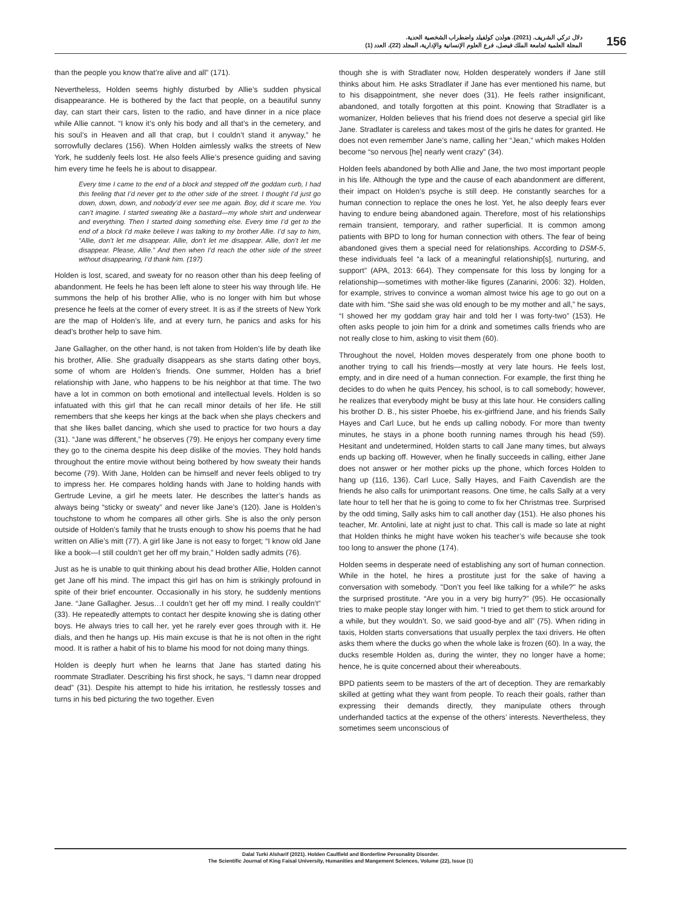دلال تركي الشريف. (2021). هولدن كولفيلد واضطراب الشخصية الحدية.
المجلة العلمية لجامعة الملك فيصل، فرع العلوم الإنسانية والإدارية، المجلد (22)، العدد (1)
156
than the people you know that’re alive and all” (171).
Nevertheless, Holden seems highly disturbed by Allie’s sudden physical disappearance. He is bothered by the fact that people, on a beautiful sunny day, can start their cars, listen to the radio, and have dinner in a nice place while Allie cannot. “I know it’s only his body and all that’s in the cemetery, and his soul’s in Heaven and all that crap, but I couldn’t stand it anyway,” he sorrowfully declares (156). When Holden aimlessly walks the streets of New York, he suddenly feels lost. He also feels Allie’s presence guiding and saving him every time he feels he is about to disappear.
Every time I came to the end of a block and stepped off the goddam curb, I had this feeling that I’d never get to the other side of the street. I thought I’d just go down, down, down, and nobody’d ever see me again. Boy, did it scare me. You can’t imagine. I started sweating like a bastard—my whole shirt and underwear and everything. Then I started doing something else. Every time I’d get to the end of a block I’d make believe I was talking to my brother Allie. I’d say to him, “Allie, don’t let me disappear. Allie, don’t let me disappear. Allie, don’t let me disappear. Please, Allie.” And then when I’d reach the other side of the street without disappearing, I’d thank him. (197)
Holden is lost, scared, and sweaty for no reason other than his deep feeling of abandonment. He feels he has been left alone to steer his way through life. He summons the help of his brother Allie, who is no longer with him but whose presence he feels at the corner of every street. It is as if the streets of New York are the map of Holden’s life, and at every turn, he panics and asks for his dead’s brother help to save him.
Jane Gallagher, on the other hand, is not taken from Holden’s life by death like his brother, Allie. She gradually disappears as she starts dating other boys, some of whom are Holden’s friends. One summer, Holden has a brief relationship with Jane, who happens to be his neighbor at that time. The two have a lot in common on both emotional and intellectual levels. Holden is so infatuated with this girl that he can recall minor details of her life. He still remembers that she keeps her kings at the back when she plays checkers and that she likes ballet dancing, which she used to practice for two hours a day (31). “Jane was different,” he observes (79). He enjoys her company every time they go to the cinema despite his deep dislike of the movies. They hold hands throughout the entire movie without being bothered by how sweaty their hands become (79). With Jane, Holden can be himself and never feels obliged to try to impress her. He compares holding hands with Jane to holding hands with Gertrude Levine, a girl he meets later. He describes the latter’s hands as always being “sticky or sweaty” and never like Jane’s (120). Jane is Holden’s touchstone to whom he compares all other girls. She is also the only person outside of Holden’s family that he trusts enough to show his poems that he had written on Allie’s mitt (77). A girl like Jane is not easy to forget; “I know old Jane like a book—I still couldn’t get her off my brain,” Holden sadly admits (76).
Just as he is unable to quit thinking about his dead brother Allie, Holden cannot get Jane off his mind. The impact this girl has on him is strikingly profound in spite of their brief encounter. Occasionally in his story, he suddenly mentions Jane. “Jane Gallagher. Jesus…I couldn’t get her off my mind. I really couldn’t” (33). He repeatedly attempts to contact her despite knowing she is dating other boys. He always tries to call her, yet he rarely ever goes through with it. He dials, and then he hangs up. His main excuse is that he is not often in the right mood. It is rather a habit of his to blame his mood for not doing many things.
Holden is deeply hurt when he learns that Jane has started dating his roommate Stradlater. Describing his first shock, he says, “I damn near dropped dead” (31). Despite his attempt to hide his irritation, he restlessly tosses and turns in his bed picturing the two together. Even
though she is with Stradlater now, Holden desperately wonders if Jane still thinks about him. He asks Stradlater if Jane has ever mentioned his name, but to his disappointment, she never does (31). He feels rather insignificant, abandoned, and totally forgotten at this point. Knowing that Stradlater is a womanizer, Holden believes that his friend does not deserve a special girl like Jane. Stradlater is careless and takes most of the girls he dates for granted. He does not even remember Jane’s name, calling her “Jean,” which makes Holden become “so nervous [he] nearly went crazy” (34).
Holden feels abandoned by both Allie and Jane, the two most important people in his life. Although the type and the cause of each abandonment are different, their impact on Holden’s psyche is still deep. He constantly searches for a human connection to replace the ones he lost. Yet, he also deeply fears ever having to endure being abandoned again. Therefore, most of his relationships remain transient, temporary, and rather superficial. It is common among patients with BPD to long for human connection with others. The fear of being abandoned gives them a special need for relationships. According to DSM-5, these individuals feel “a lack of a meaningful relationship[s], nurturing, and support” (APA, 2013: 664). They compensate for this loss by longing for a relationship—sometimes with mother-like figures (Zanarini, 2006: 32). Holden, for example, strives to convince a woman almost twice his age to go out on a date with him. “She said she was old enough to be my mother and all,” he says, “I showed her my goddam gray hair and told her I was forty-two” (153). He often asks people to join him for a drink and sometimes calls friends who are not really close to him, asking to visit them (60).
Throughout the novel, Holden moves desperately from one phone booth to another trying to call his friends—mostly at very late hours. He feels lost, empty, and in dire need of a human connection. For example, the first thing he decides to do when he quits Pencey, his school, is to call somebody; however, he realizes that everybody might be busy at this late hour. He considers calling his brother D. B., his sister Phoebe, his ex-girlfriend Jane, and his friends Sally Hayes and Carl Luce, but he ends up calling nobody. For more than twenty minutes, he stays in a phone booth running names through his head (59). Hesitant and undetermined, Holden starts to call Jane many times, but always ends up backing off. However, when he finally succeeds in calling, either Jane does not answer or her mother picks up the phone, which forces Holden to hang up (116, 136). Carl Luce, Sally Hayes, and Faith Cavendish are the friends he also calls for unimportant reasons. One time, he calls Sally at a very late hour to tell her that he is going to come to fix her Christmas tree. Surprised by the odd timing, Sally asks him to call another day (151). He also phones his teacher, Mr. Antolini, late at night just to chat. This call is made so late at night that Holden thinks he might have woken his teacher’s wife because she took too long to answer the phone (174).
Holden seems in desperate need of establishing any sort of human connection. While in the hotel, he hires a prostitute just for the sake of having a conversation with somebody. "Don’t you feel like talking for a while?" he asks the surprised prostitute. “Are you in a very big hurry?” (95). He occasionally tries to make people stay longer with him. “I tried to get them to stick around for a while, but they wouldn’t. So, we said good-bye and all” (75). When riding in taxis, Holden starts conversations that usually perplex the taxi drivers. He often asks them where the ducks go when the whole lake is frozen (60). In a way, the ducks resemble Holden as, during the winter, they no longer have a home; hence, he is quite concerned about their whereabouts.
BPD patients seem to be masters of the art of deception. They are remarkably skilled at getting what they want from people. To reach their goals, rather than expressing their demands directly, they manipulate others through underhanded tactics at the expense of the others’ interests. Nevertheless, they sometimes seem unconscious of
Dalal Turki Alsharif (2021). Holden Caulfield and Borderline Personality Disorder.
The Scientific Journal of King Faisal University, Humanities and Mangement Sciences, Volume (22), Issue (1)